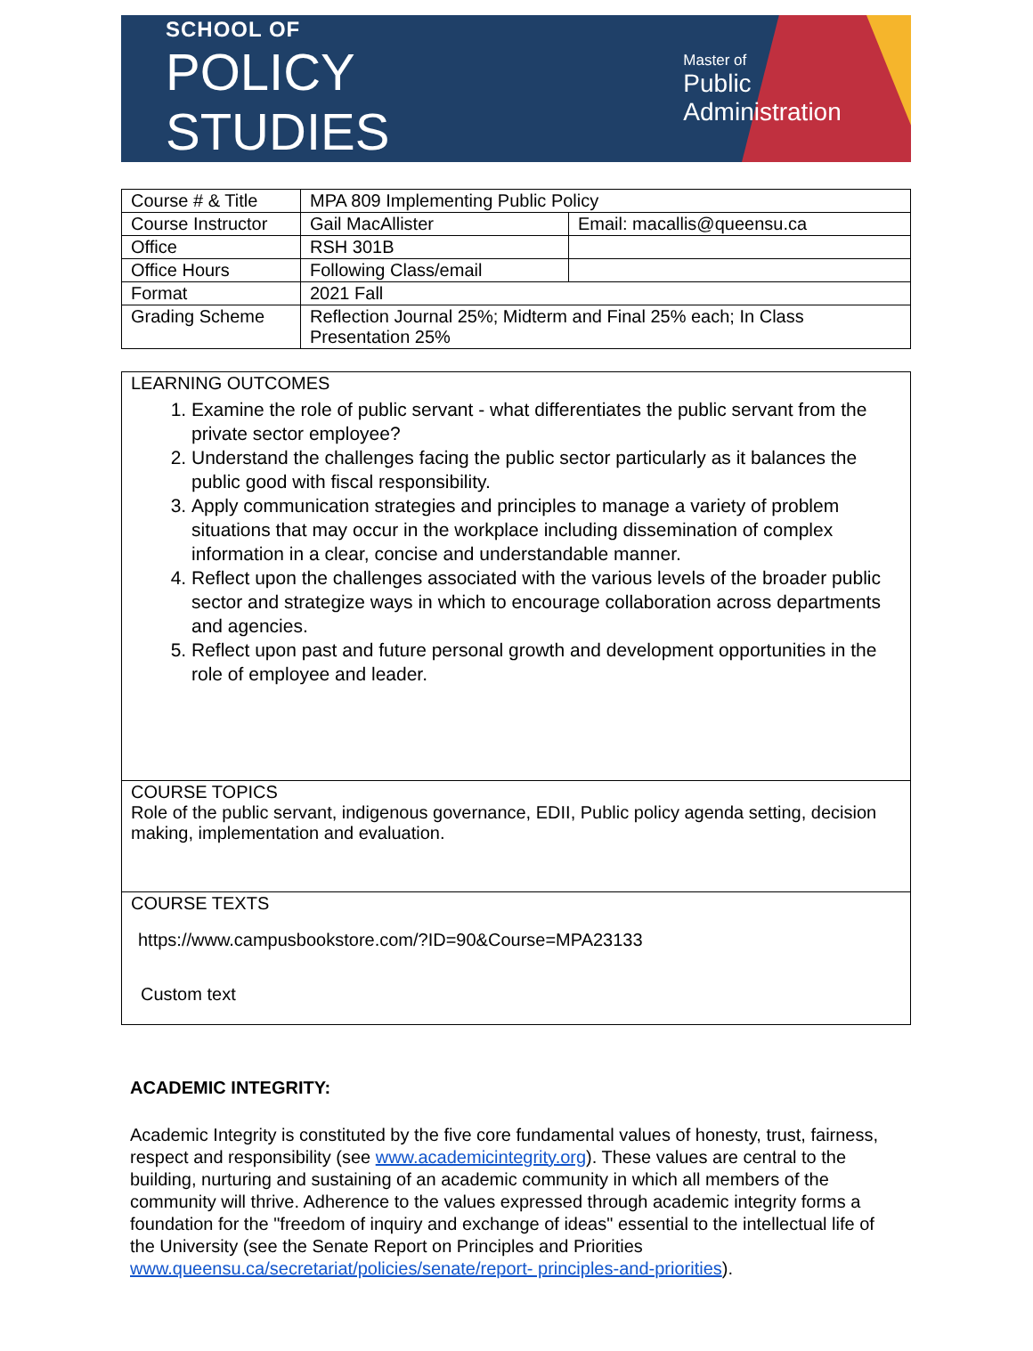SCHOOL OF
POLICY STUDIES
Master of
Public Administration
| Course # & Title | MPA 809 Implementing Public Policy | |
| Course Instructor | Gail MacAllister | Email: macallis@queensu.ca |
| Office | RSH 301B | |
| Office Hours | Following Class/email | |
| Format | 2021 Fall | |
| Grading Scheme | Reflection Journal 25%; Midterm and Final 25% each; In Class Presentation 25% | |
LEARNING OUTCOMES
1. Examine the role of public servant - what differentiates the public servant from the private sector employee?
2. Understand the challenges facing the public sector particularly as it balances the public good with fiscal responsibility.
3. Apply communication strategies and principles to manage a variety of problem situations that may occur in the workplace including dissemination of complex information in a clear, concise and understandable manner.
4. Reflect upon the challenges associated with the various levels of the broader public sector and strategize ways in which to encourage collaboration across departments and agencies.
5. Reflect upon past and future personal growth and development opportunities in the role of employee and leader.
COURSE TOPICS
Role of the public servant, indigenous governance, EDII, Public policy agenda setting, decision making, implementation and evaluation.
COURSE TEXTS
https://www.campusbookstore.com/?ID=90&Course=MPA23133
Custom text
ACADEMIC INTEGRITY:
Academic Integrity is constituted by the five core fundamental values of honesty, trust, fairness, respect and responsibility (see www.academicintegrity.org). These values are central to the building, nurturing and sustaining of an academic community in which all members of the community will thrive. Adherence to the values expressed through academic integrity forms a foundation for the "freedom of inquiry and exchange of ideas" essential to the intellectual life of the University (see the Senate Report on Principles and Priorities www.queensu.ca/secretariat/policies/senate/report- principles-and-priorities).